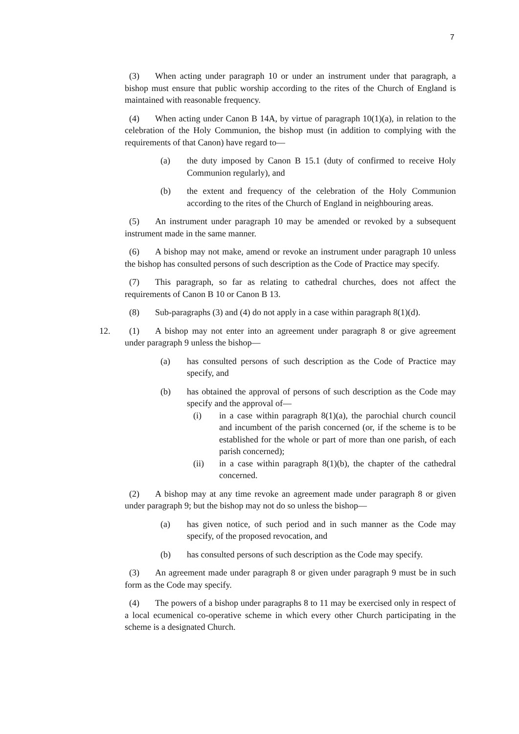7
(3) When acting under paragraph 10 or under an instrument under that paragraph, a bishop must ensure that public worship according to the rites of the Church of England is maintained with reasonable frequency.
(4) When acting under Canon B 14A, by virtue of paragraph 10(1)(a), in relation to the celebration of the Holy Communion, the bishop must (in addition to complying with the requirements of that Canon) have regard to—
(a) the duty imposed by Canon B 15.1 (duty of confirmed to receive Holy Communion regularly), and
(b) the extent and frequency of the celebration of the Holy Communion according to the rites of the Church of England in neighbouring areas.
(5) An instrument under paragraph 10 may be amended or revoked by a subsequent instrument made in the same manner.
(6) A bishop may not make, amend or revoke an instrument under paragraph 10 unless the bishop has consulted persons of such description as the Code of Practice may specify.
(7) This paragraph, so far as relating to cathedral churches, does not affect the requirements of Canon B 10 or Canon B 13.
(8) Sub-paragraphs (3) and (4) do not apply in a case within paragraph 8(1)(d).
12. (1) A bishop may not enter into an agreement under paragraph 8 or give agreement under paragraph 9 unless the bishop—
(a) has consulted persons of such description as the Code of Practice may specify, and
(b) has obtained the approval of persons of such description as the Code may specify and the approval of—
(i) in a case within paragraph 8(1)(a), the parochial church council and incumbent of the parish concerned (or, if the scheme is to be established for the whole or part of more than one parish, of each parish concerned);
(ii) in a case within paragraph 8(1)(b), the chapter of the cathedral concerned.
(2) A bishop may at any time revoke an agreement made under paragraph 8 or given under paragraph 9; but the bishop may not do so unless the bishop—
(a) has given notice, of such period and in such manner as the Code may specify, of the proposed revocation, and
(b) has consulted persons of such description as the Code may specify.
(3) An agreement made under paragraph 8 or given under paragraph 9 must be in such form as the Code may specify.
(4) The powers of a bishop under paragraphs 8 to 11 may be exercised only in respect of a local ecumenical co-operative scheme in which every other Church participating in the scheme is a designated Church.